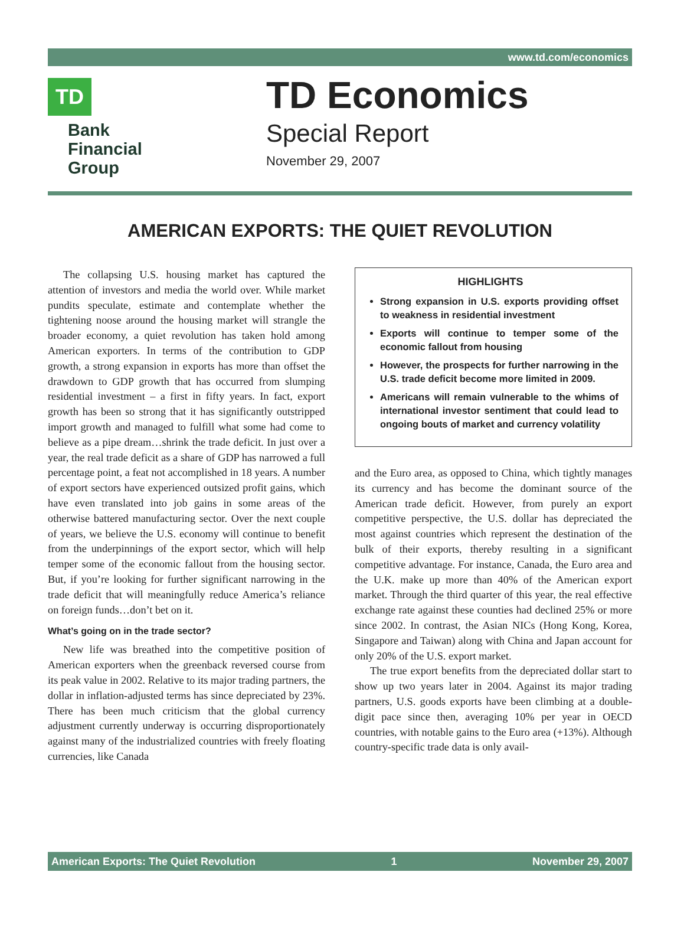www.td.com/economics
TD
Bank
Financial
Group
TD Economics
Special Report
November 29, 2007
AMERICAN EXPORTS: THE QUIET REVOLUTION
The collapsing U.S. housing market has captured the attention of investors and media the world over. While market pundits speculate, estimate and contemplate whether the tightening noose around the housing market will strangle the broader economy, a quiet revolution has taken hold among American exporters. In terms of the contribution to GDP growth, a strong expansion in exports has more than offset the drawdown to GDP growth that has occurred from slumping residential investment – a first in fifty years. In fact, export growth has been so strong that it has significantly outstripped import growth and managed to fulfill what some had come to believe as a pipe dream…shrink the trade deficit. In just over a year, the real trade deficit as a share of GDP has narrowed a full percentage point, a feat not accomplished in 18 years. A number of export sectors have experienced outsized profit gains, which have even translated into job gains in some areas of the otherwise battered manufacturing sector. Over the next couple of years, we believe the U.S. economy will continue to benefit from the underpinnings of the export sector, which will help temper some of the economic fallout from the housing sector. But, if you’re looking for further significant narrowing in the trade deficit that will meaningfully reduce America’s reliance on foreign funds…don’t bet on it.
What’s going on in the trade sector?
New life was breathed into the competitive position of American exporters when the greenback reversed course from its peak value in 2002. Relative to its major trading partners, the dollar in inflation-adjusted terms has since depreciated by 23%. There has been much criticism that the global currency adjustment currently underway is occurring disproportionately against many of the industrialized countries with freely floating currencies, like Canada
HIGHLIGHTS
Strong expansion in U.S. exports providing offset to weakness in residential investment
Exports will continue to temper some of the economic fallout from housing
However, the prospects for further narrowing in the U.S. trade deficit become more limited in 2009.
Americans will remain vulnerable to the whims of international investor sentiment that could lead to ongoing bouts of market and currency volatility
and the Euro area, as opposed to China, which tightly manages its currency and has become the dominant source of the American trade deficit. However, from purely an export competitive perspective, the U.S. dollar has depreciated the most against countries which represent the destination of the bulk of their exports, thereby resulting in a significant competitive advantage. For instance, Canada, the Euro area and the U.K. make up more than 40% of the American export market. Through the third quarter of this year, the real effective exchange rate against these counties had declined 25% or more since 2002. In contrast, the Asian NICs (Hong Kong, Korea, Singapore and Taiwan) along with China and Japan account for only 20% of the U.S. export market.
The true export benefits from the depreciated dollar start to show up two years later in 2004. Against its major trading partners, U.S. goods exports have been climbing at a double-digit pace since then, averaging 10% per year in OECD countries, with notable gains to the Euro area (+13%). Although country-specific trade data is only avail-
American Exports: The Quiet Revolution 1 November 29, 2007